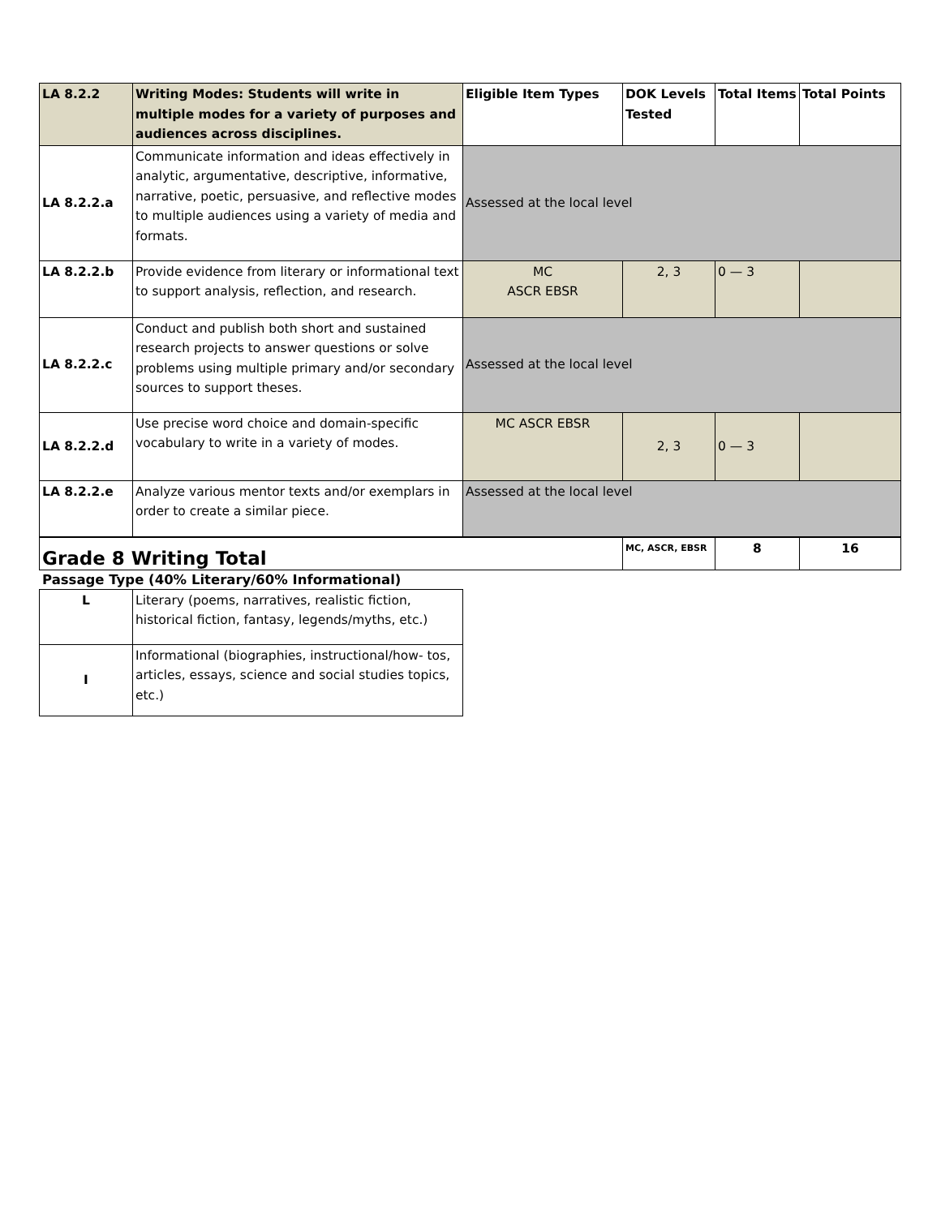| LA 8.2.2 | Writing Modes: Students will write in multiple modes for a variety of purposes and audiences across disciplines. | Eligible Item Types | DOK Levels Tested | Total Items | Total Points |
| LA 8.2.2.a | Communicate information and ideas effectively in analytic, argumentative, descriptive, informative, narrative, poetic, persuasive, and reflective modes to multiple audiences using a variety of media and formats. | Assessed at the local level | | | |
| LA 8.2.2.b | Provide evidence from literary or informational text to support analysis, reflection, and research. | MC ASCR EBSR | 2, 3 | 0 — 3 | |
| LA 8.2.2.c | Conduct and publish both short and sustained research projects to answer questions or solve problems using multiple primary and/or secondary sources to support theses. | Assessed at the local level | | | |
| LA 8.2.2.d | Use precise word choice and domain-specific vocabulary to write in a variety of modes. | MC ASCR EBSR | 2, 3 | 0 — 3 | |
| LA 8.2.2.e | Analyze various mentor texts and/or exemplars in order to create a similar piece. | Assessed at the local level | | | |
| Grade 8 Writing Total | | | MC, ASCR, EBSR | 8 | 16 |
Passage Type (40% Literary/60% Informational)
| L | Literary (poems, narratives, realistic fiction, historical fiction, fantasy, legends/myths, etc.) |
| I | Informational (biographies, instructional/how- tos, articles, essays, science and social studies topics, etc.) |